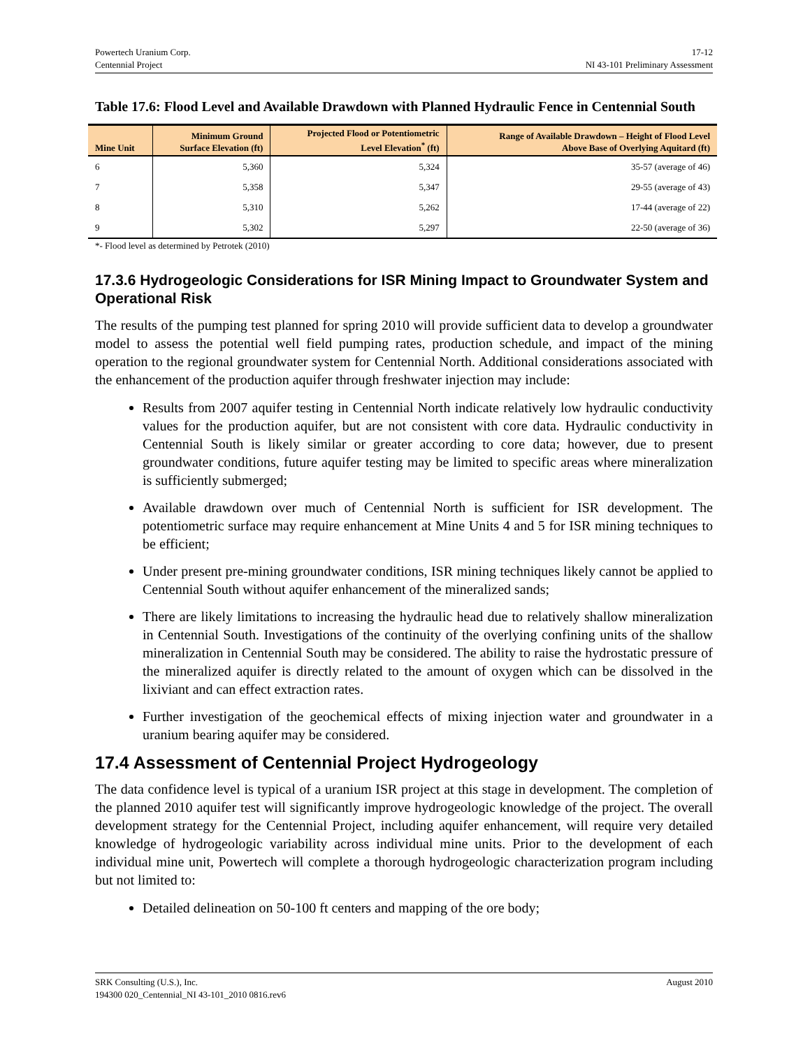Powertech Uranium Corp.
Centennial Project
17-12
NI 43-101 Preliminary Assessment
Table 17.6: Flood Level and Available Drawdown with Planned Hydraulic Fence in Centennial South
| Mine Unit | Minimum Ground Surface Elevation (ft) | Projected Flood or Potentiometric Level Elevation<sup>*</sup> (ft) | Range of Available Drawdown – Height of Flood Level Above Base of Overlying Aquitard (ft) |
| --- | --- | --- | --- |
| 6 | 5,360 | 5,324 | 35-57 (average of 46) |
| 7 | 5,358 | 5,347 | 29-55 (average of 43) |
| 8 | 5,310 | 5,262 | 17-44 (average of 22) |
| 9 | 5,302 | 5,297 | 22-50 (average of 36) |
*- Flood level as determined by Petrotek (2010)
17.3.6 Hydrogeologic Considerations for ISR Mining Impact to Groundwater System and Operational Risk
The results of the pumping test planned for spring 2010 will provide sufficient data to develop a groundwater model to assess the potential well field pumping rates, production schedule, and impact of the mining operation to the regional groundwater system for Centennial North. Additional considerations associated with the enhancement of the production aquifer through freshwater injection may include:
Results from 2007 aquifer testing in Centennial North indicate relatively low hydraulic conductivity values for the production aquifer, but are not consistent with core data. Hydraulic conductivity in Centennial South is likely similar or greater according to core data; however, due to present groundwater conditions, future aquifer testing may be limited to specific areas where mineralization is sufficiently submerged;
Available drawdown over much of Centennial North is sufficient for ISR development. The potentiometric surface may require enhancement at Mine Units 4 and 5 for ISR mining techniques to be efficient;
Under present pre-mining groundwater conditions, ISR mining techniques likely cannot be applied to Centennial South without aquifer enhancement of the mineralized sands;
There are likely limitations to increasing the hydraulic head due to relatively shallow mineralization in Centennial South. Investigations of the continuity of the overlying confining units of the shallow mineralization in Centennial South may be considered. The ability to raise the hydrostatic pressure of the mineralized aquifer is directly related to the amount of oxygen which can be dissolved in the lixiviant and can effect extraction rates.
Further investigation of the geochemical effects of mixing injection water and groundwater in a uranium bearing aquifer may be considered.
17.4 Assessment of Centennial Project Hydrogeology
The data confidence level is typical of a uranium ISR project at this stage in development. The completion of the planned 2010 aquifer test will significantly improve hydrogeologic knowledge of the project. The overall development strategy for the Centennial Project, including aquifer enhancement, will require very detailed knowledge of hydrogeologic variability across individual mine units. Prior to the development of each individual mine unit, Powertech will complete a thorough hydrogeologic characterization program including but not limited to:
Detailed delineation on 50-100 ft centers and mapping of the ore body;
SRK Consulting (U.S.), Inc.
194300 020_Centennial_NI 43-101_2010 0816.rev6
August 2010